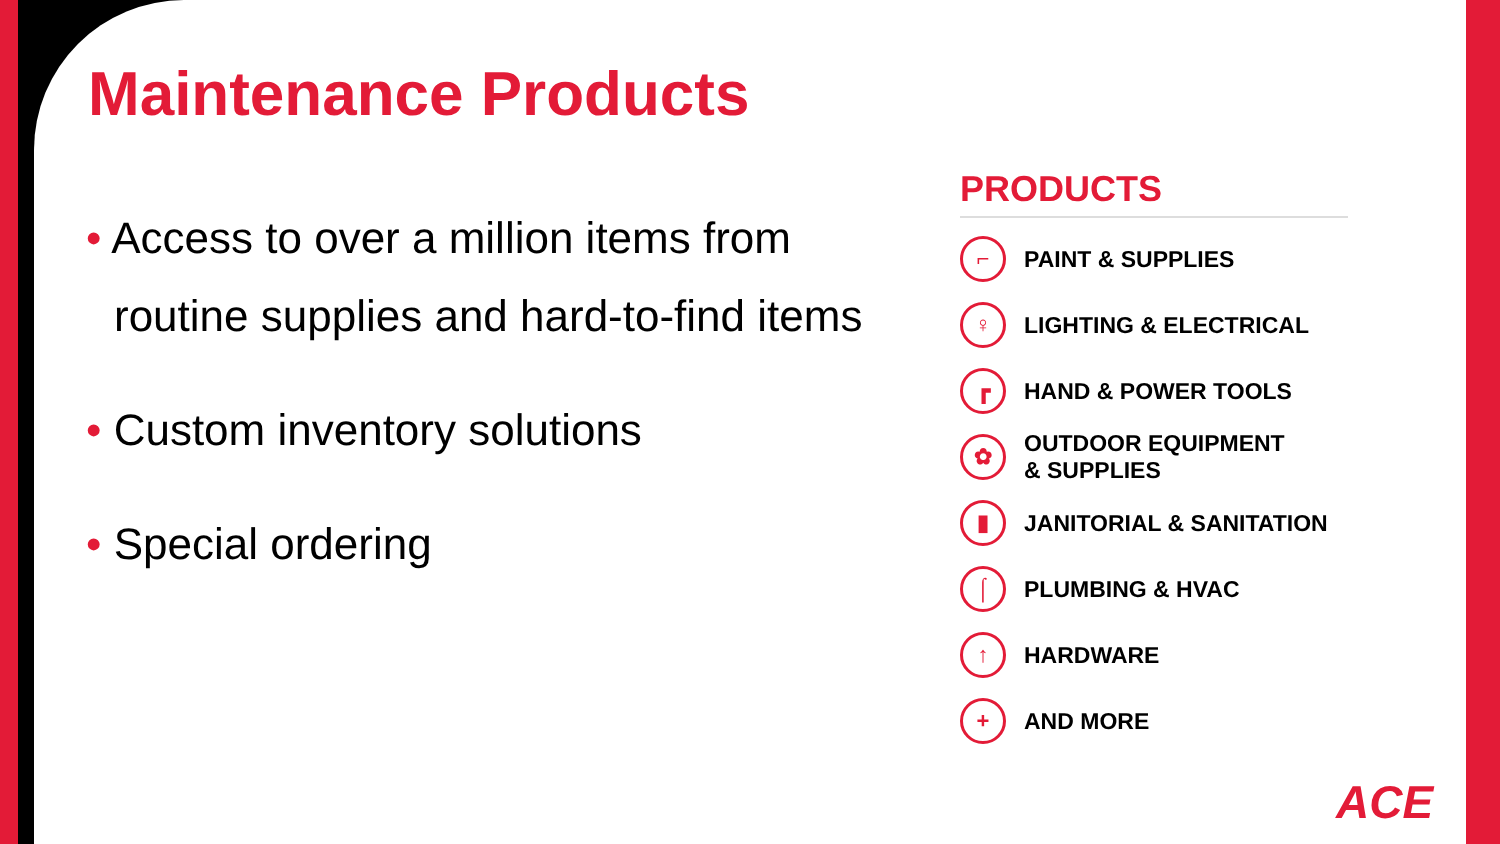Maintenance Products
• Access to over a million items from routine supplies and hard-to-find items
• Custom inventory solutions
• Special ordering
PRODUCTS
⌐
PAINT & SUPPLIES
♀
LIGHTING & ELECTRICAL
┏
HAND & POWER TOOLS
✿
OUTDOOR EQUIPMENT
& SUPPLIES
▮
JANITORIAL & SANITATION
⌠
PLUMBING & HVAC
↑
HARDWARE
+
AND MORE
ACE